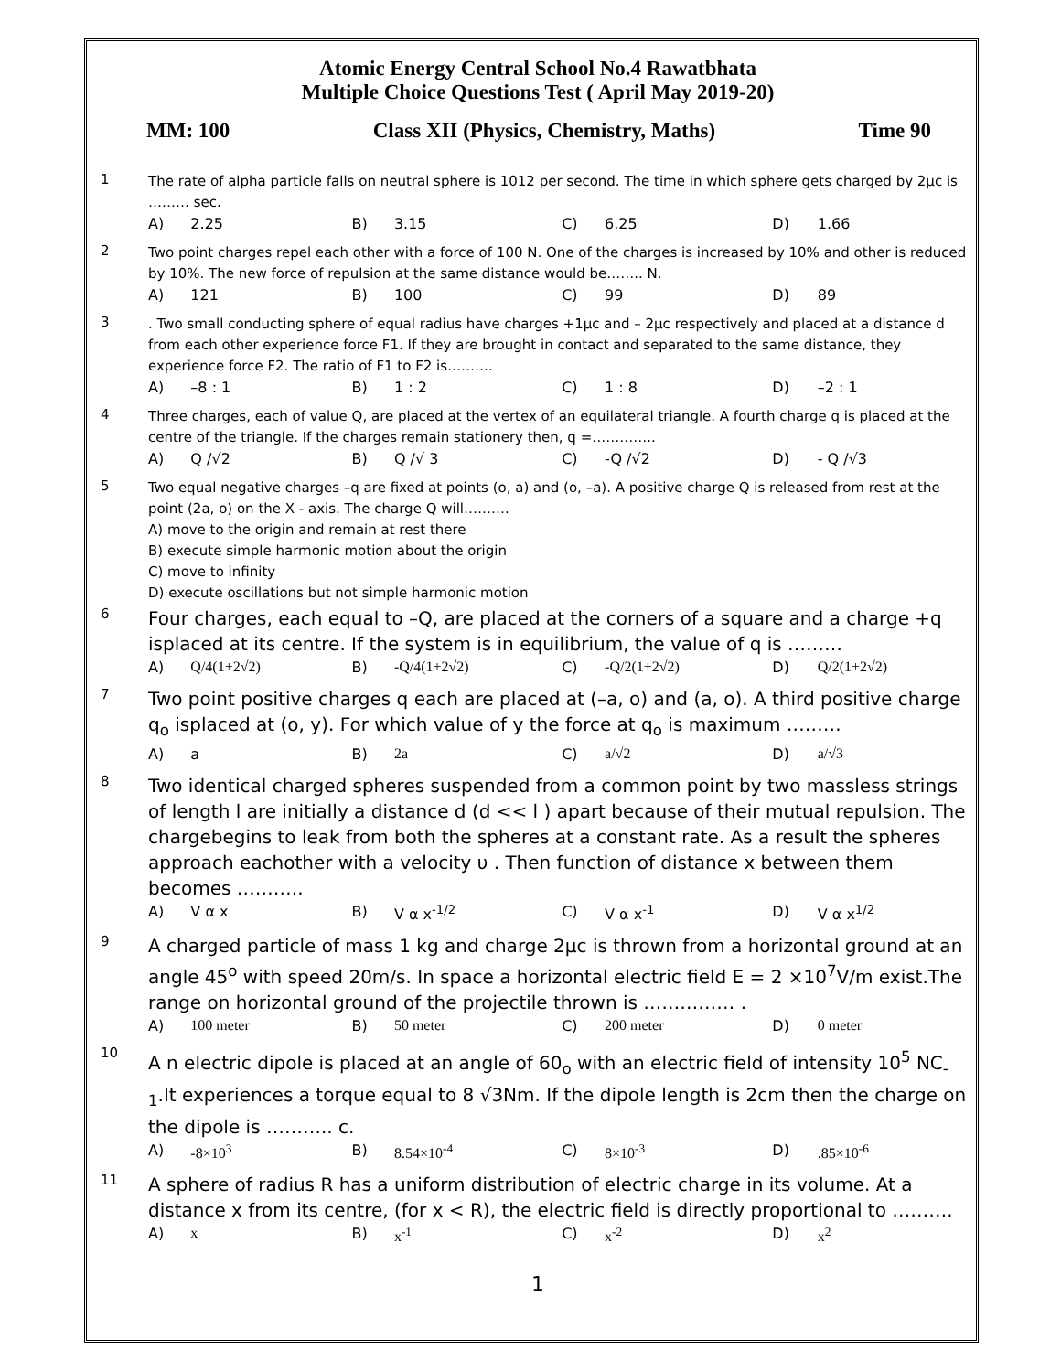Atomic Energy Central School No.4 Rawatbhata
Multiple Choice Questions Test ( April May 2019-20)
MM: 100 Class XII (Physics, Chemistry, Maths) Time 90
| 1 | The rate of alpha particle falls on neutral sphere is 1012 per second. The time in which sphere gets charged by 2µc is ……… sec. | | | | | | | |
| | A) | 2.25 | B) | 3.15 | C) | 6.25 | D) | 1.66 |
| 2 | Two point charges repel each other with a force of 100 N. One of the charges is increased by 10% and other is reduced by 10%. The new force of repulsion at the same distance would be…….. N. | | | | | | | |
| | A) | 121 | B) | 100 | C) | 99 | D) | 89 |
| 3 | . Two small conducting sphere of equal radius have charges +1µc and – 2µc respectively and placed at a distance d from each other experience force F1. If they are brought in contact and separated to the same distance, they experience force F2. The ratio of F1 to F2 is………. | | | | | | | |
| | A) | –8 : 1 | B) | 1 : 2 | C) | 1 : 8 | D) | –2 : 1 |
| 4 | Three charges, each of value Q, are placed at the vertex of an equilateral triangle. A fourth charge q is placed at the centre of the triangle. If the charges remain stationery then, q =………….. | | | | | | | |
| | A) | Q /√2 | B) | Q /√ 3 | C) | -Q /√2 | D) | - Q /√3 |
| 5 | Two equal negative charges –q are fixed at points (o, a) and (o, –a). A positive charge Q is released from rest at the point (2a, o) on the X - axis. The charge Q will………. A) move to the origin and remain at rest there B) execute simple harmonic motion about the origin C) move to infinity D) execute oscillations but not simple harmonic motion | | | | | | | |
| 6 | Four charges, each equal to –Q, are placed at the corners of a square and a charge +q isplaced at its centre. If the system is in equilibrium, the value of q is ……… | | | | | | | |
| | A) | Q/4(1+2√2) | B) | -Q/4(1+2√2) | C) | -Q/2(1+2√2) | D) | Q/2(1+2√2) |
| 7 | Two point positive charges q each are placed at (–a, o) and (a, o). A third positive charge q<sub>o</sub> isplaced at (o, y). For which value of y the force at q<sub>o</sub> is maximum ……… | | | | | | | |
| | A) | a | B) | 2a | C) | a/√2 | D) | a/√3 |
| 8 | Two identical charged spheres suspended from a common point by two massless strings of length l are initially a distance d (d << l ) apart because of their mutual repulsion. The chargebegins to leak from both the spheres at a constant rate. As a result the spheres approach eachother with a velocity υ . Then function of distance x between them becomes ……….. | | | | | | | |
| | A) | V α x | B) | V α x<sup>-1/2</sup> | C) | V α x<sup>-1</sup> | D) | V α x<sup>1/2</sup> |
| 9 | A charged particle of mass 1 kg and charge 2µc is thrown from a horizontal ground at an angle 45<sup>o</sup> with speed 20m/s. In space a horizontal electric field E = 2 ×10<sup>7</sup>V/m exist.The range on horizontal ground of the projectile thrown is …………… . | | | | | | | |
| | A) | 100 meter | B) | 50 meter | C) | 200 meter | D) | 0 meter |
| 10 | A n electric dipole is placed at an angle of 60<sub>o</sub> with an electric field of intensity 10<sup>5</sup> NC<sub>-1</sub>.It experiences a torque equal to 8 √3Nm. If the dipole length is 2cm then the charge on the dipole is ……….. c. | | | | | | | |
| | A) | -8×10<sup>3</sup> | B) | 8.54×10<sup>-4</sup> | C) | 8×10<sup>-3</sup> | D) | .85×10<sup>-6</sup> |
| 11 | A sphere of radius R has a uniform distribution of electric charge in its volume. At a distance x from its centre, (for x < R), the electric field is directly proportional to ………. | | | | | | | |
| | A) | x | B) | x<sup>-1</sup> | C) | x<sup>-2</sup> | D) | x<sup>2</sup> |
1